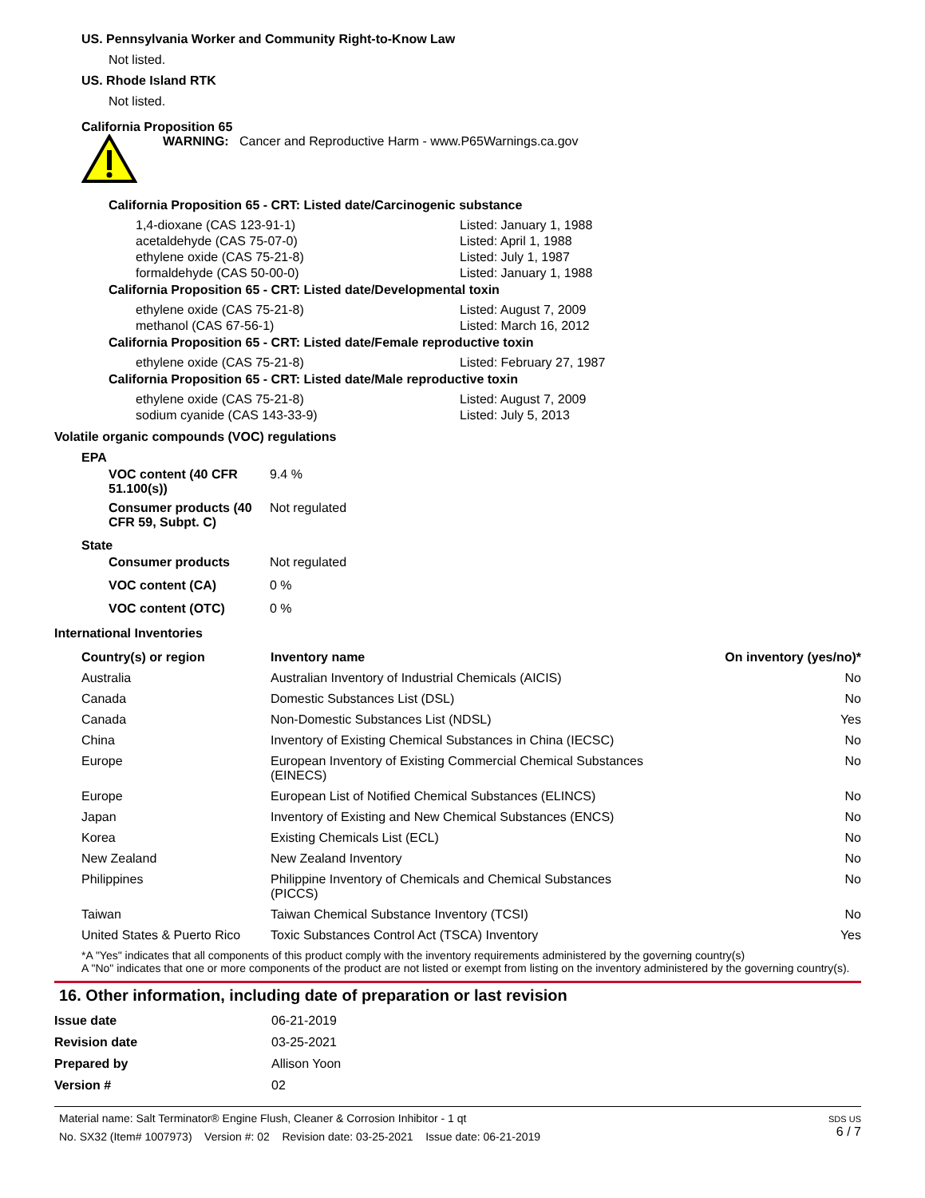US. Pennsylvania Worker and Community Right-to-Know Law
Not listed.
US. Rhode Island RTK
Not listed.
California Proposition 65
WARNING: Cancer and Reproductive Harm - www.P65Warnings.ca.gov
California Proposition 65 - CRT: Listed date/Carcinogenic substance
| 1,4-dioxane (CAS 123-91-1) | Listed: January 1, 1988 |
| acetaldehyde (CAS 75-07-0) | Listed: April 1, 1988 |
| ethylene oxide (CAS 75-21-8) | Listed: July 1, 1987 |
| formaldehyde (CAS 50-00-0) | Listed: January 1, 1988 |
California Proposition 65 - CRT: Listed date/Developmental toxin
| ethylene oxide (CAS 75-21-8) | Listed: August 7, 2009 |
| methanol (CAS 67-56-1) | Listed: March 16, 2012 |
California Proposition 65 - CRT: Listed date/Female reproductive toxin
| ethylene oxide (CAS 75-21-8) | Listed: February 27, 1987 |
California Proposition 65 - CRT: Listed date/Male reproductive toxin
| ethylene oxide (CAS 75-21-8) | Listed: August 7, 2009 |
| sodium cyanide (CAS 143-33-9) | Listed: July 5, 2013 |
Volatile organic compounds (VOC) regulations
EPA
| VOC content (40 CFR 51.100(s)) | 9.4 % |
| Consumer products (40 CFR 59, Subpt. C) | Not regulated |
State
| Consumer products | Not regulated |
| VOC content (CA) | 0 % |
| VOC content (OTC) | 0 % |
International Inventories
| Country(s) or region | Inventory name | On inventory (yes/no)* |
| --- | --- | --- |
| Australia | Australian Inventory of Industrial Chemicals (AICIS) | No |
| Canada | Domestic Substances List (DSL) | No |
| Canada | Non-Domestic Substances List (NDSL) | Yes |
| China | Inventory of Existing Chemical Substances in China (IECSC) | No |
| Europe | European Inventory of Existing Commercial Chemical Substances (EINECS) | No |
| Europe | European List of Notified Chemical Substances (ELINCS) | No |
| Japan | Inventory of Existing and New Chemical Substances (ENCS) | No |
| Korea | Existing Chemicals List (ECL) | No |
| New Zealand | New Zealand Inventory | No |
| Philippines | Philippine Inventory of Chemicals and Chemical Substances (PICCS) | No |
| Taiwan | Taiwan Chemical Substance Inventory (TCSI) | No |
| United States & Puerto Rico | Toxic Substances Control Act (TSCA) Inventory | Yes |
*A "Yes" indicates that all components of this product comply with the inventory requirements administered by the governing country(s)
A "No" indicates that one or more components of the product are not listed or exempt from listing on the inventory administered by the governing country(s).
16. Other information, including date of preparation or last revision
| Issue date | 06-21-2019 |
| Revision date | 03-25-2021 |
| Prepared by | Allison Yoon |
| Version # | 02 |
Material name: Salt Terminator® Engine Flush, Cleaner & Corrosion Inhibitor - 1 qt
No. SX32 (Item# 1007973) Version #: 02 Revision date: 03-25-2021 Issue date: 06-21-2019
SDS US
6 / 7